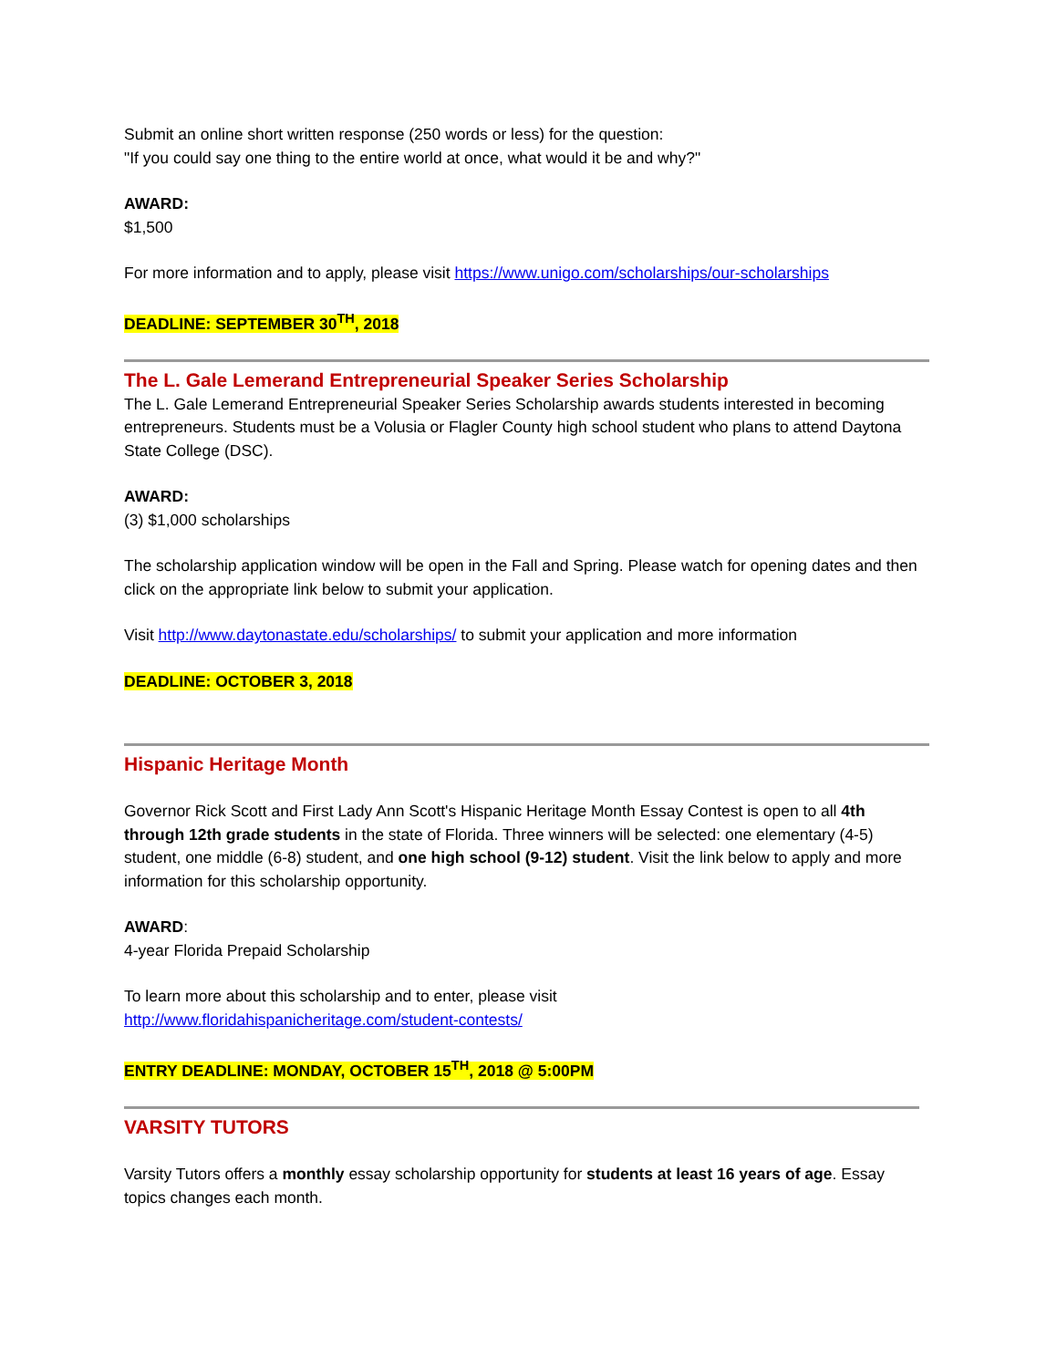Submit an online short written response (250 words or less) for the question:
"If you could say one thing to the entire world at once, what would it be and why?"
AWARD:
$1,500
For more information and to apply, please visit https://www.unigo.com/scholarships/our-scholarships
DEADLINE: SEPTEMBER 30<sup>TH</sup>, 2018
The L. Gale Lemerand Entrepreneurial Speaker Series Scholarship
The L. Gale Lemerand Entrepreneurial Speaker Series Scholarship awards students interested in becoming entrepreneurs. Students must be a Volusia or Flagler County high school student who plans to attend Daytona State College (DSC).
AWARD:
(3) $1,000 scholarships
The scholarship application window will be open in the Fall and Spring. Please watch for opening dates and then click on the appropriate link below to submit your application.
Visit http://www.daytonastate.edu/scholarships/ to submit your application and more information
DEADLINE: OCTOBER 3, 2018
Hispanic Heritage Month
Governor Rick Scott and First Lady Ann Scott's Hispanic Heritage Month Essay Contest is open to all 4th through 12th grade students in the state of Florida. Three winners will be selected: one elementary (4-5) student, one middle (6-8) student, and one high school (9-12) student. Visit the link below to apply and more information for this scholarship opportunity.
AWARD:
4-year Florida Prepaid Scholarship
To learn more about this scholarship and to enter, please visit
http://www.floridahispanicheritage.com/student-contests/
ENTRY DEADLINE: MONDAY, OCTOBER 15<sup>TH</sup>, 2018 @ 5:00PM
VARSITY TUTORS
Varsity Tutors offers a monthly essay scholarship opportunity for students at least 16 years of age. Essay topics changes each month.